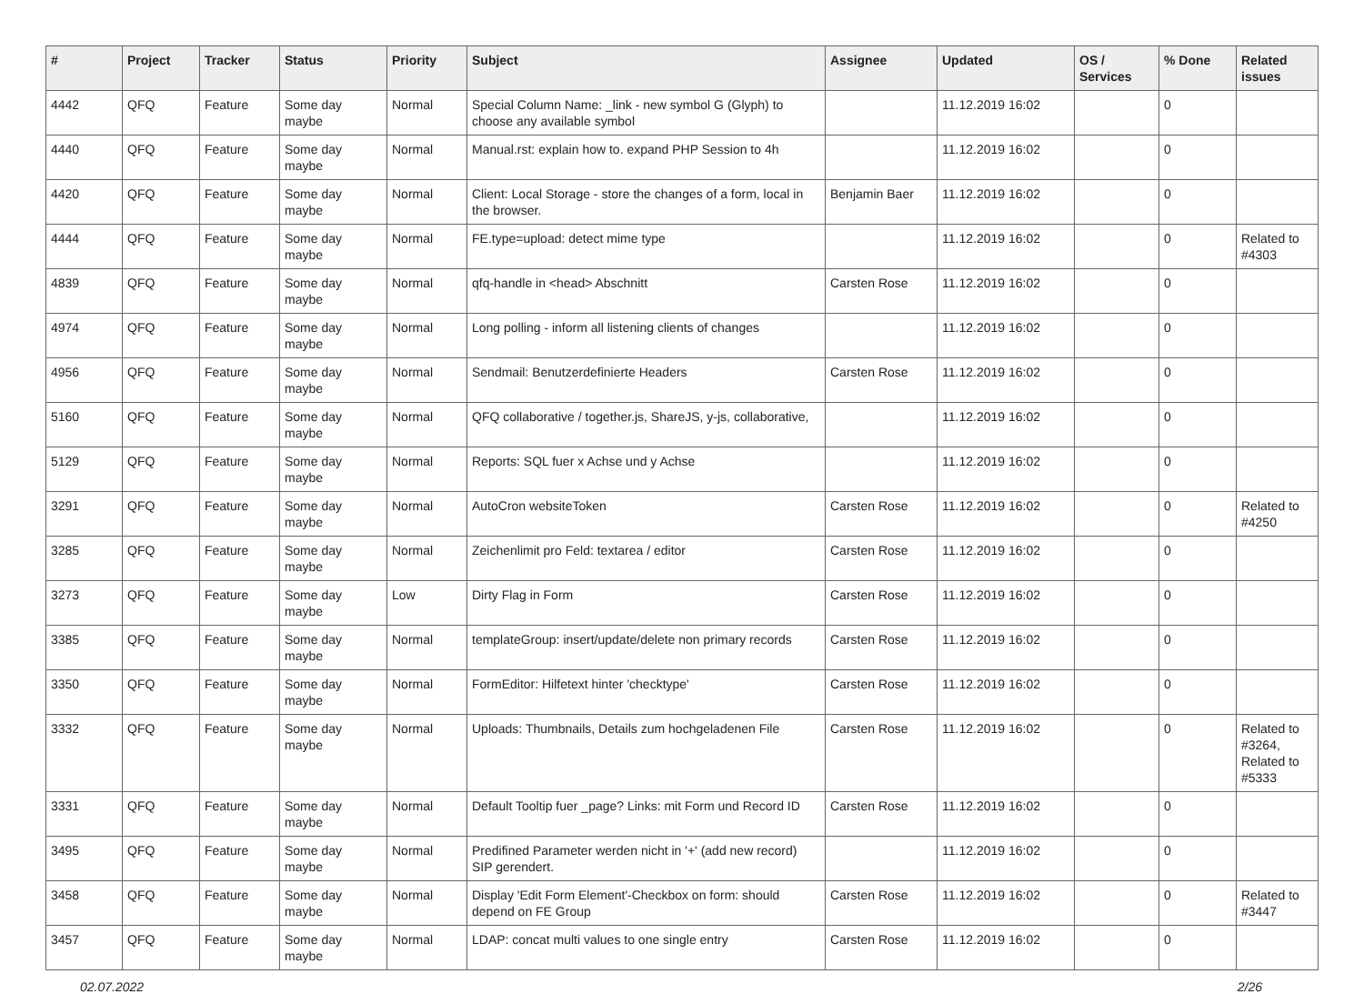| # | Project | Tracker | Status | Priority | Subject | Assignee | Updated | OS / Services | % Done | Related issues |
| --- | --- | --- | --- | --- | --- | --- | --- | --- | --- | --- |
| 4442 | QFQ | Feature | Some day maybe | Normal | Special Column Name: _link - new symbol G (Glyph) to choose any available symbol | | 11.12.2019 16:02 | | 0 | |
| 4440 | QFQ | Feature | Some day maybe | Normal | Manual.rst: explain how to. expand PHP Session to 4h | | 11.12.2019 16:02 | | 0 | |
| 4420 | QFQ | Feature | Some day maybe | Normal | Client: Local Storage - store the changes of a form, local in the browser. | Benjamin Baer | 11.12.2019 16:02 | | 0 | |
| 4444 | QFQ | Feature | Some day maybe | Normal | FE.type=upload: detect mime type | | 11.12.2019 16:02 | | 0 | Related to #4303 |
| 4839 | QFQ | Feature | Some day maybe | Normal | qfq-handle in <head> Abschnitt | Carsten Rose | 11.12.2019 16:02 | | 0 | |
| 4974 | QFQ | Feature | Some day maybe | Normal | Long polling - inform all listening clients of changes | | 11.12.2019 16:02 | | 0 | |
| 4956 | QFQ | Feature | Some day maybe | Normal | Sendmail: Benutzerdefinierte Headers | Carsten Rose | 11.12.2019 16:02 | | 0 | |
| 5160 | QFQ | Feature | Some day maybe | Normal | QFQ collaborative / together.js, ShareJS, y-js, collaborative, | | 11.12.2019 16:02 | | 0 | |
| 5129 | QFQ | Feature | Some day maybe | Normal | Reports: SQL fuer x Achse und y Achse | | 11.12.2019 16:02 | | 0 | |
| 3291 | QFQ | Feature | Some day maybe | Normal | AutoCron websiteToken | Carsten Rose | 11.12.2019 16:02 | | 0 | Related to #4250 |
| 3285 | QFQ | Feature | Some day maybe | Normal | Zeichenlimit pro Feld: textarea / editor | Carsten Rose | 11.12.2019 16:02 | | 0 | |
| 3273 | QFQ | Feature | Some day maybe | Low | Dirty Flag in Form | Carsten Rose | 11.12.2019 16:02 | | 0 | |
| 3385 | QFQ | Feature | Some day maybe | Normal | templateGroup: insert/update/delete non primary records | Carsten Rose | 11.12.2019 16:02 | | 0 | |
| 3350 | QFQ | Feature | Some day maybe | Normal | FormEditor: Hilfetext hinter 'checktype' | Carsten Rose | 11.12.2019 16:02 | | 0 | |
| 3332 | QFQ | Feature | Some day maybe | Normal | Uploads: Thumbnails, Details zum hochgeladenen File | Carsten Rose | 11.12.2019 16:02 | | 0 | Related to #3264, Related to #5333 |
| 3331 | QFQ | Feature | Some day maybe | Normal | Default Tooltip fuer _page? Links: mit Form und Record ID | Carsten Rose | 11.12.2019 16:02 | | 0 | |
| 3495 | QFQ | Feature | Some day maybe | Normal | Predifined Parameter werden nicht in '+' (add new record) SIP gerendert. | | 11.12.2019 16:02 | | 0 | |
| 3458 | QFQ | Feature | Some day maybe | Normal | Display 'Edit Form Element'-Checkbox on form: should depend on FE Group | Carsten Rose | 11.12.2019 16:02 | | 0 | Related to #3447 |
| 3457 | QFQ | Feature | Some day maybe | Normal | LDAP: concat multi values to one single entry | Carsten Rose | 11.12.2019 16:02 | | 0 | |
02.07.2022 2/26